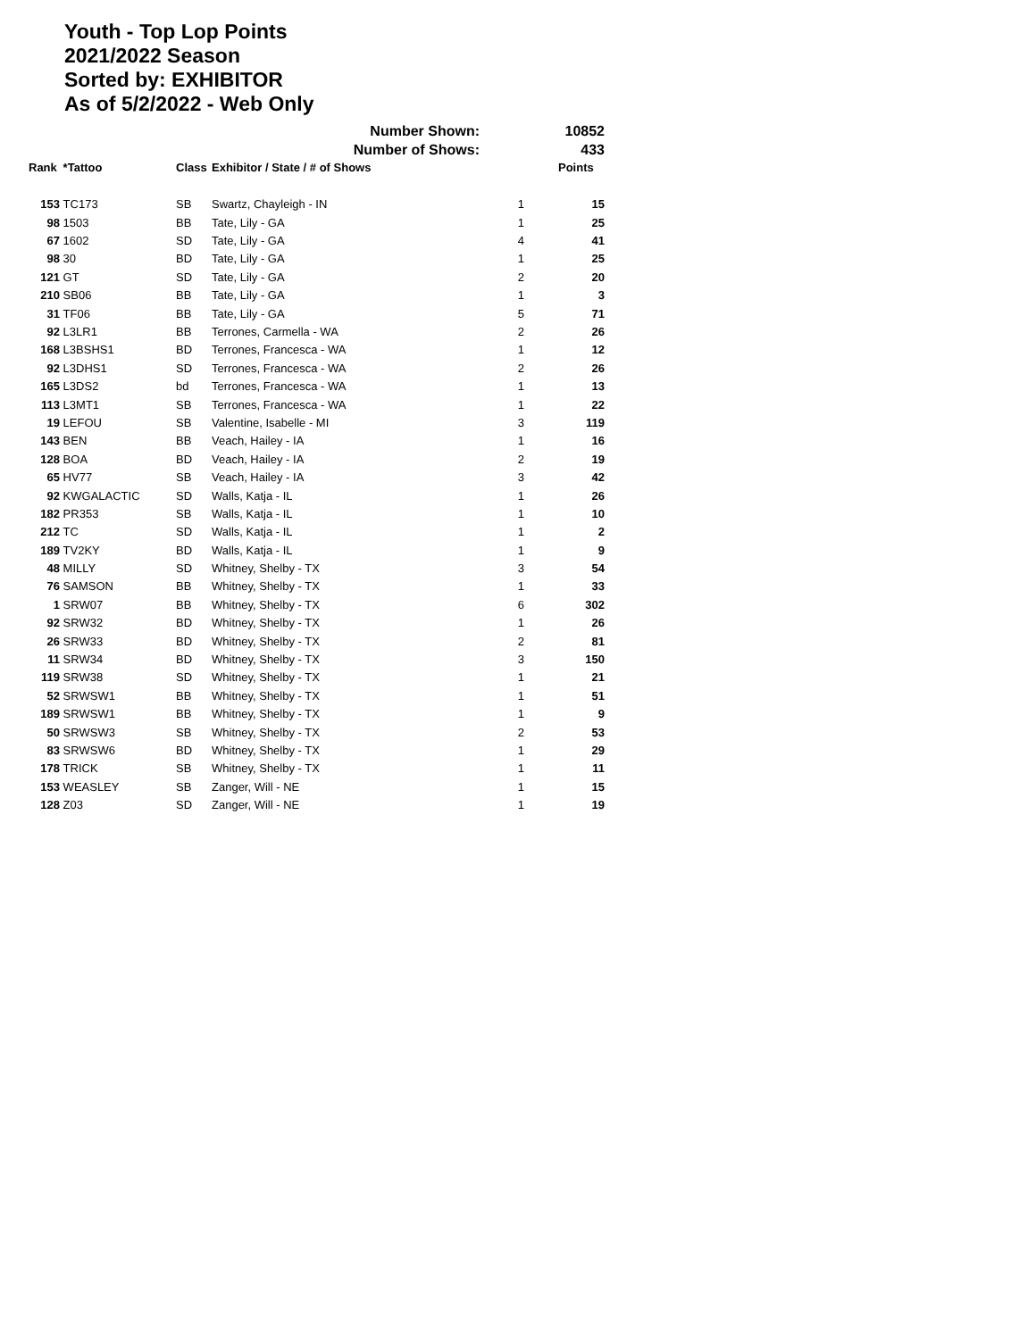Youth - Top Lop Points
2021/2022 Season
Sorted by: EXHIBITOR
As of 5/2/2022 - Web Only
| Number Shown: | | | | | 10852 |
| Number of Shows: | | | | | 433 |
| Rank | *Tattoo | Class | Exhibitor / State / # of Shows | | Points |
| 153 | TC173 | SB | Swartz, Chayleigh - IN | 1 | 15 |
| 98 | 1503 | BB | Tate, Lily - GA | 1 | 25 |
| 67 | 1602 | SD | Tate, Lily - GA | 4 | 41 |
| 98 | 30 | BD | Tate, Lily - GA | 1 | 25 |
| 121 | GT | SD | Tate, Lily - GA | 2 | 20 |
| 210 | SB06 | BB | Tate, Lily - GA | 1 | 3 |
| 31 | TF06 | BB | Tate, Lily - GA | 5 | 71 |
| 92 | L3LR1 | BB | Terrones, Carmella - WA | 2 | 26 |
| 168 | L3BSHS1 | BD | Terrones, Francesca - WA | 1 | 12 |
| 92 | L3DHS1 | SD | Terrones, Francesca - WA | 2 | 26 |
| 165 | L3DS2 | bd | Terrones, Francesca - WA | 1 | 13 |
| 113 | L3MT1 | SB | Terrones, Francesca - WA | 1 | 22 |
| 19 | LEFOU | SB | Valentine, Isabelle - MI | 3 | 119 |
| 143 | BEN | BB | Veach, Hailey - IA | 1 | 16 |
| 128 | BOA | BD | Veach, Hailey - IA | 2 | 19 |
| 65 | HV77 | SB | Veach, Hailey - IA | 3 | 42 |
| 92 | KWGALACTIC | SD | Walls, Katja - IL | 1 | 26 |
| 182 | PR353 | SB | Walls, Katja - IL | 1 | 10 |
| 212 | TC | SD | Walls, Katja - IL | 1 | 2 |
| 189 | TV2KY | BD | Walls, Katja - IL | 1 | 9 |
| 48 | MILLY | SD | Whitney, Shelby - TX | 3 | 54 |
| 76 | SAMSON | BB | Whitney, Shelby - TX | 1 | 33 |
| 1 | SRW07 | BB | Whitney, Shelby - TX | 6 | 302 |
| 92 | SRW32 | BD | Whitney, Shelby - TX | 1 | 26 |
| 26 | SRW33 | BD | Whitney, Shelby - TX | 2 | 81 |
| 11 | SRW34 | BD | Whitney, Shelby - TX | 3 | 150 |
| 119 | SRW38 | SD | Whitney, Shelby - TX | 1 | 21 |
| 52 | SRWSW1 | BB | Whitney, Shelby - TX | 1 | 51 |
| 189 | SRWSW1 | BB | Whitney, Shelby - TX | 1 | 9 |
| 50 | SRWSW3 | SB | Whitney, Shelby - TX | 2 | 53 |
| 83 | SRWSW6 | BD | Whitney, Shelby - TX | 1 | 29 |
| 178 | TRICK | SB | Whitney, Shelby - TX | 1 | 11 |
| 153 | WEASLEY | SB | Zanger, Will - NE | 1 | 15 |
| 128 | Z03 | SD | Zanger, Will - NE | 1 | 19 |